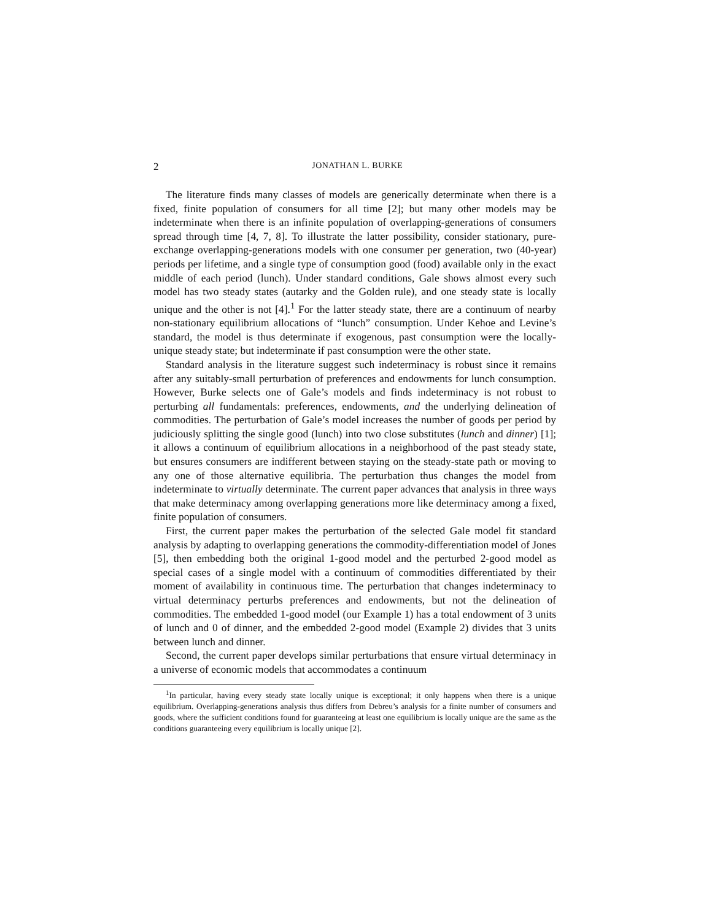2 JONATHAN L. BURKE
The literature finds many classes of models are generically determinate when there is a fixed, finite population of consumers for all time [2]; but many other models may be indeterminate when there is an infinite population of overlapping-generations of consumers spread through time [4, 7, 8]. To illustrate the latter possibility, consider stationary, pure-exchange overlapping-generations models with one consumer per generation, two (40-year) periods per lifetime, and a single type of consumption good (food) available only in the exact middle of each period (lunch). Under standard conditions, Gale shows almost every such model has two steady states (autarky and the Golden rule), and one steady state is locally unique and the other is not [4].<sup>1</sup> For the latter steady state, there are a continuum of nearby non-stationary equilibrium allocations of “lunch” consumption. Under Kehoe and Levine’s standard, the model is thus determinate if exogenous, past consumption were the locally-unique steady state; but indeterminate if past consumption were the other state.
Standard analysis in the literature suggest such indeterminacy is robust since it remains after any suitably-small perturbation of preferences and endowments for lunch consumption. However, Burke selects one of Gale’s models and finds indeterminacy is not robust to perturbing all fundamentals: preferences, endowments, and the underlying delineation of commodities. The perturbation of Gale’s model increases the number of goods per period by judiciously splitting the single good (lunch) into two close substitutes (lunch and dinner) [1]; it allows a continuum of equilibrium allocations in a neighborhood of the past steady state, but ensures consumers are indifferent between staying on the steady-state path or moving to any one of those alternative equilibria. The perturbation thus changes the model from indeterminate to virtually determinate. The current paper advances that analysis in three ways that make determinacy among overlapping generations more like determinacy among a fixed, finite population of consumers.
First, the current paper makes the perturbation of the selected Gale model fit standard analysis by adapting to overlapping generations the commodity-differentiation model of Jones [5], then embedding both the original 1-good model and the perturbed 2-good model as special cases of a single model with a continuum of commodities differentiated by their moment of availability in continuous time. The perturbation that changes indeterminacy to virtual determinacy perturbs preferences and endowments, but not the delineation of commodities. The embedded 1-good model (our Example 1) has a total endowment of 3 units of lunch and 0 of dinner, and the embedded 2-good model (Example 2) divides that 3 units between lunch and dinner.
Second, the current paper develops similar perturbations that ensure virtual determinacy in a universe of economic models that accommodates a continuum
<sup>1</sup> In particular, having every steady state locally unique is exceptional; it only happens when there is a unique equilibrium. Overlapping-generations analysis thus differs from Debreu’s analysis for a finite number of consumers and goods, where the sufficient conditions found for guaranteeing at least one equilibrium is locally unique are the same as the conditions guaranteeing every equilibrium is locally unique [2].